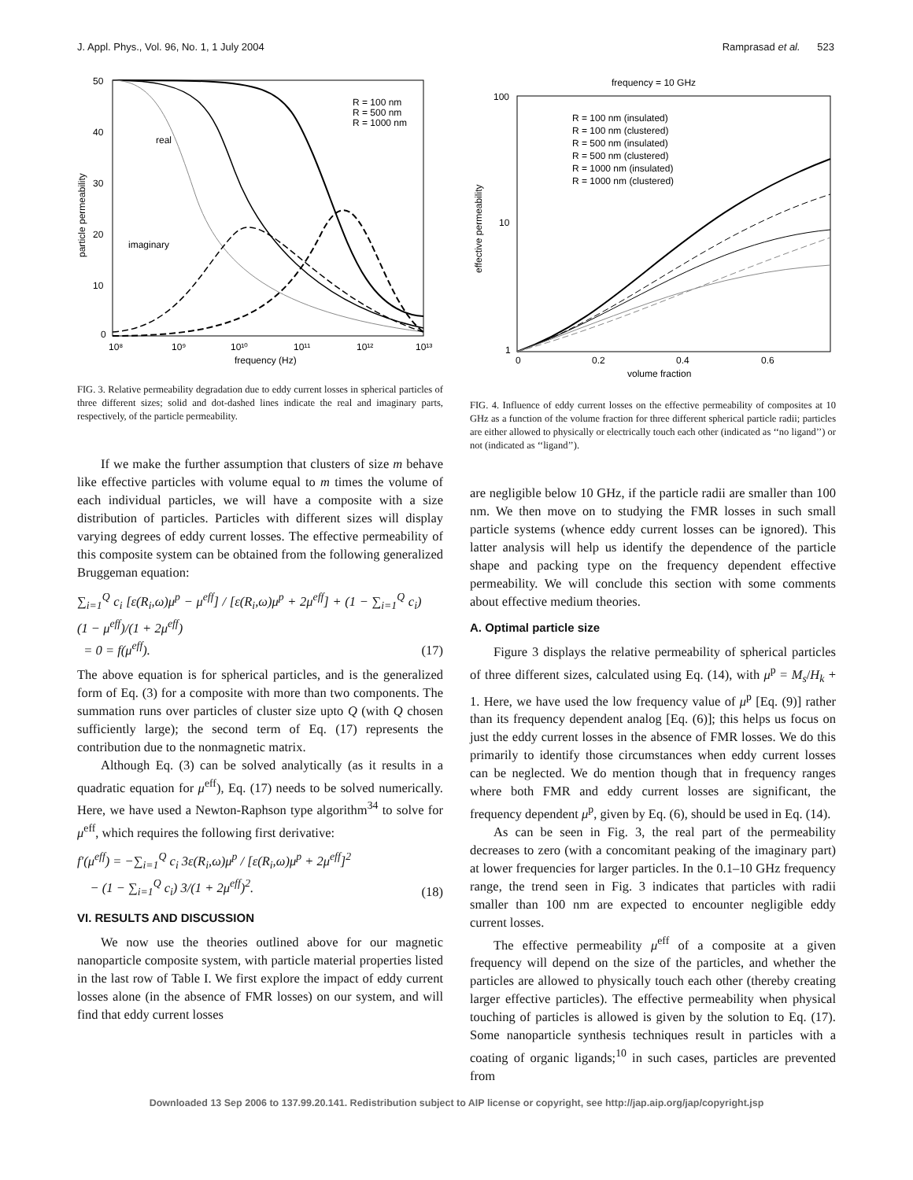J. Appl. Phys., Vol. 96, No. 1, 1 July 2004 Ramprasad et al. 523
50
40
30
20
10
0
10⁸
10⁹
10¹⁰
10¹¹
10¹²
10¹³
frequency (Hz)
particle permeability
real
imaginary
R = 100 nm
R = 500 nm
R = 1000 nm
FIG. 3. Relative permeability degradation due to eddy current losses in spherical particles of three different sizes; solid and dot-dashed lines indicate the real and imaginary parts, respectively, of the particle permeability.
If we make the further assumption that clusters of size m behave like effective particles with volume equal to m times the volume of each individual particles, we will have a composite with a size distribution of particles. Particles with different sizes will display varying degrees of eddy current losses. The effective permeability of this composite system can be obtained from the following generalized Bruggeman equation:
∑<sub>i=1</sub><sup>Q</sup> c<sub>i</sub> [ε(R<sub>i</sub>,ω)μ<sup>p</sup> − μ<sup>eff</sup>] / [ε(R<sub>i</sub>,ω)μ<sup>p</sup> + 2μ<sup>eff</sup>] + (1 − ∑<sub>i=1</sub><sup>Q</sup> c<sub>i</sub>) (1 − μ<sup>eff</sup>)/(1 + 2μ<sup>eff</sup>)
= 0 = f(μ<sup>eff</sup>). (17)
The above equation is for spherical particles, and is the generalized form of Eq. (3) for a composite with more than two components. The summation runs over particles of cluster size upto Q (with Q chosen sufficiently large); the second term of Eq. (17) represents the contribution due to the nonmagnetic matrix.
Although Eq. (3) can be solved analytically (as it results in a quadratic equation for μ<sup>eff</sup>), Eq. (17) needs to be solved numerically. Here, we have used a Newton-Raphson type algorithm<sup>34</sup> to solve for μ<sup>eff</sup>, which requires the following first derivative:
f′(μ<sup>eff</sup>) = −∑<sub>i=1</sub><sup>Q</sup> c<sub>i</sub> 3ε(R<sub>i</sub>,ω)μ<sup>p</sup> / [ε(R<sub>i</sub>,ω)μ<sup>p</sup> + 2μ<sup>eff</sup>]<sup>2</sup>
− (1 − ∑<sub>i=1</sub><sup>Q</sup> c<sub>i</sub>) 3/(1 + 2μ<sup>eff</sup>)<sup>2</sup>. (18)
VI. RESULTS AND DISCUSSION
We now use the theories outlined above for our magnetic nanoparticle composite system, with particle material properties listed in the last row of Table I. We first explore the impact of eddy current losses alone (in the absence of FMR losses) on our system, and will find that eddy current losses
frequency = 10 GHz
100
10
1
0
0.2
0.4
0.6
volume fraction
effective permeability
R = 100 nm (insulated)
R = 100 nm (clustered)
R = 500 nm (insulated)
R = 500 nm (clustered)
R = 1000 nm (insulated)
R = 1000 nm (clustered)
FIG. 4. Influence of eddy current losses on the effective permeability of composites at 10 GHz as a function of the volume fraction for three different spherical particle radii; particles are either allowed to physically or electrically touch each other (indicated as ‘‘no ligand’’) or not (indicated as ‘‘ligand’’).
are negligible below 10 GHz, if the particle radii are smaller than 100 nm. We then move on to studying the FMR losses in such small particle systems (whence eddy current losses can be ignored). This latter analysis will help us identify the dependence of the particle shape and packing type on the frequency dependent effective permeability. We will conclude this section with some comments about effective medium theories.
A. Optimal particle size
Figure 3 displays the relative permeability of spherical particles of three different sizes, calculated using Eq. (14), with μ<sup>p</sup> = M<sub>s</sub>/H<sub>k</sub> + 1. Here, we have used the low frequency value of μ<sup>p</sup> [Eq. (9)] rather than its frequency dependent analog [Eq. (6)]; this helps us focus on just the eddy current losses in the absence of FMR losses. We do this primarily to identify those circumstances when eddy current losses can be neglected. We do mention though that in frequency ranges where both FMR and eddy current losses are significant, the frequency dependent μ<sup>p</sup>, given by Eq. (6), should be used in Eq. (14).
As can be seen in Fig. 3, the real part of the permeability decreases to zero (with a concomitant peaking of the imaginary part) at lower frequencies for larger particles. In the 0.1–10 GHz frequency range, the trend seen in Fig. 3 indicates that particles with radii smaller than 100 nm are expected to encounter negligible eddy current losses.
The effective permeability μ<sup>eff</sup> of a composite at a given frequency will depend on the size of the particles, and whether the particles are allowed to physically touch each other (thereby creating larger effective particles). The effective permeability when physical touching of particles is allowed is given by the solution to Eq. (17). Some nanoparticle synthesis techniques result in particles with a coating of organic ligands;<sup>10</sup> in such cases, particles are prevented from
Downloaded 13 Sep 2006 to 137.99.20.141. Redistribution subject to AIP license or copyright, see http://jap.aip.org/jap/copyright.jsp